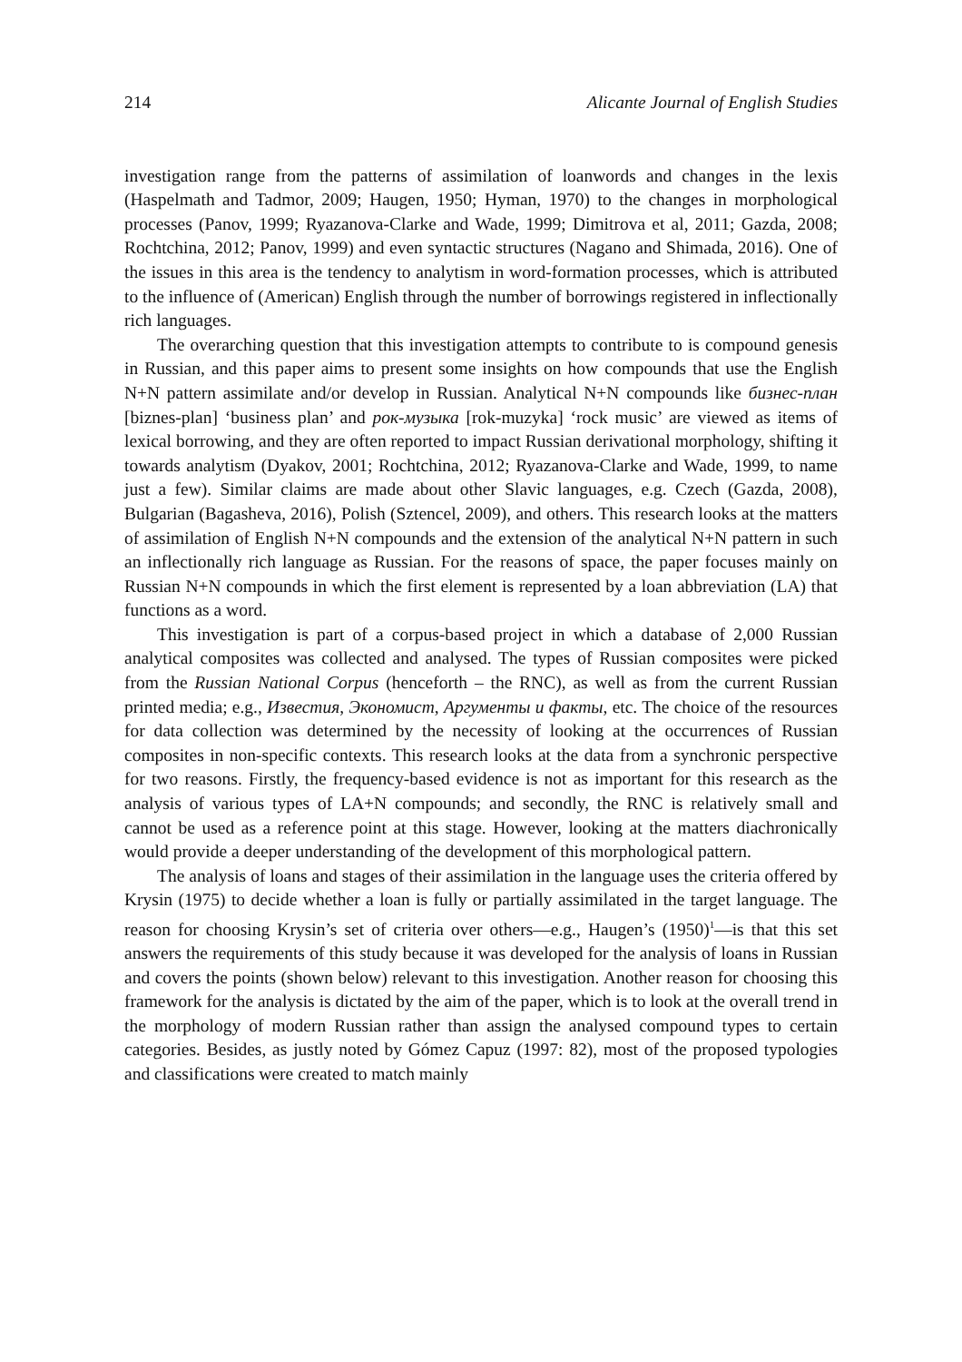214 Alicante Journal of English Studies
investigation range from the patterns of assimilation of loanwords and changes in the lexis (Haspelmath and Tadmor, 2009; Haugen, 1950; Hyman, 1970) to the changes in morphological processes (Panov, 1999; Ryazanova-Clarke and Wade, 1999; Dimitrova et al, 2011; Gazda, 2008; Rochtchina, 2012; Panov, 1999) and even syntactic structures (Nagano and Shimada, 2016). One of the issues in this area is the tendency to analytism in word-formation processes, which is attributed to the influence of (American) English through the number of borrowings registered in inflectionally rich languages.
The overarching question that this investigation attempts to contribute to is compound genesis in Russian, and this paper aims to present some insights on how compounds that use the English N+N pattern assimilate and/or develop in Russian. Analytical N+N compounds like бизнес-план [biznes-plan] ‘business plan’ and рок-музыка [rok-muzyka] ‘rock music’ are viewed as items of lexical borrowing, and they are often reported to impact Russian derivational morphology, shifting it towards analytism (Dyakov, 2001; Rochtchina, 2012; Ryazanova-Clarke and Wade, 1999, to name just a few). Similar claims are made about other Slavic languages, e.g. Czech (Gazda, 2008), Bulgarian (Bagasheva, 2016), Polish (Sztencel, 2009), and others. This research looks at the matters of assimilation of English N+N compounds and the extension of the analytical N+N pattern in such an inflectionally rich language as Russian. For the reasons of space, the paper focuses mainly on Russian N+N compounds in which the first element is represented by a loan abbreviation (LA) that functions as a word.
This investigation is part of a corpus-based project in which a database of 2,000 Russian analytical composites was collected and analysed. The types of Russian composites were picked from the Russian National Corpus (henceforth – the RNC), as well as from the current Russian printed media; e.g., Известия, Экономист, Аргументы и факты, etc. The choice of the resources for data collection was determined by the necessity of looking at the occurrences of Russian composites in non-specific contexts. This research looks at the data from a synchronic perspective for two reasons. Firstly, the frequency-based evidence is not as important for this research as the analysis of various types of LA+N compounds; and secondly, the RNC is relatively small and cannot be used as a reference point at this stage. However, looking at the matters diachronically would provide a deeper understanding of the development of this morphological pattern.
The analysis of loans and stages of their assimilation in the language uses the criteria offered by Krysin (1975) to decide whether a loan is fully or partially assimilated in the target language. The reason for choosing Krysin’s set of criteria over others—e.g., Haugen’s (1950)<sup>1</sup>—is that this set answers the requirements of this study because it was developed for the analysis of loans in Russian and covers the points (shown below) relevant to this investigation. Another reason for choosing this framework for the analysis is dictated by the aim of the paper, which is to look at the overall trend in the morphology of modern Russian rather than assign the analysed compound types to certain categories. Besides, as justly noted by Gómez Capuz (1997: 82), most of the proposed typologies and classifications were created to match mainly